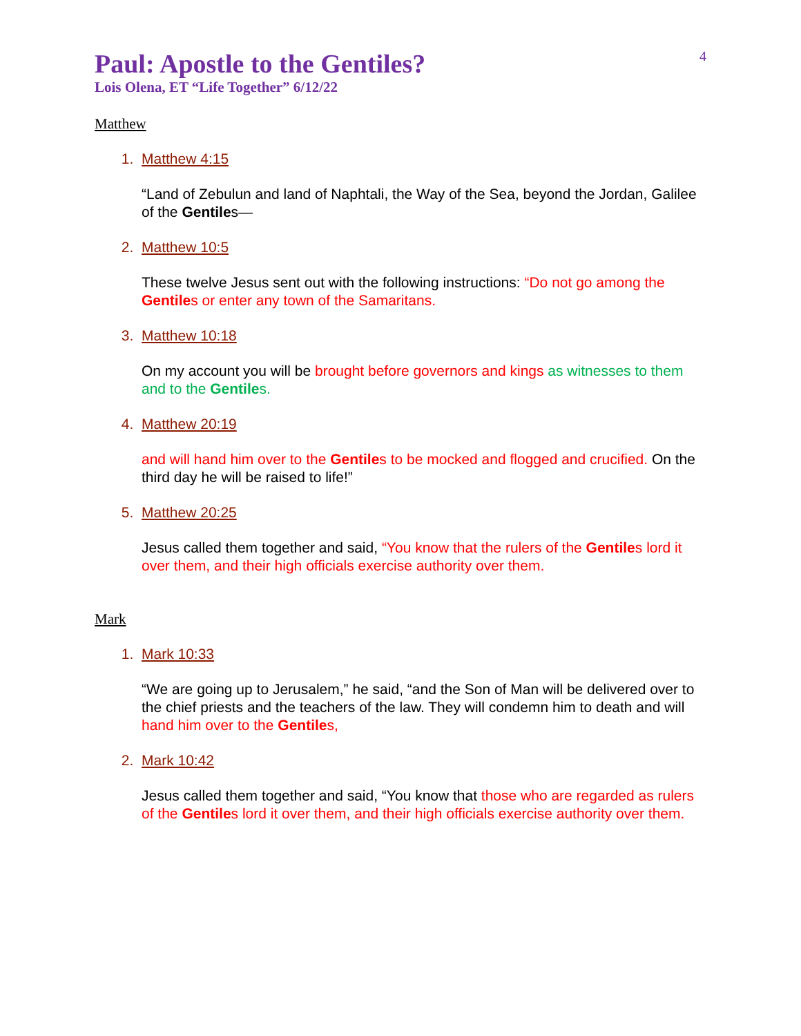Paul: Apostle to the Gentiles?
4
Lois Olena, ET “Life Together” 6/12/22
Matthew
1. Matthew 4:15
“Land of Zebulun and land of Naphtali, the Way of the Sea, beyond the Jordan, Galilee of the Gentiles—
2. Matthew 10:5
These twelve Jesus sent out with the following instructions: “Do not go among the Gentiles or enter any town of the Samaritans.
3. Matthew 10:18
On my account you will be brought before governors and kings as witnesses to them and to the Gentiles.
4. Matthew 20:19
and will hand him over to the Gentiles to be mocked and flogged and crucified. On the third day he will be raised to life!”
5. Matthew 20:25
Jesus called them together and said, “You know that the rulers of the Gentiles lord it over them, and their high officials exercise authority over them.
Mark
1. Mark 10:33
“We are going up to Jerusalem,” he said, “and the Son of Man will be delivered over to the chief priests and the teachers of the law. They will condemn him to death and will hand him over to the Gentiles,
2. Mark 10:42
Jesus called them together and said, “You know that those who are regarded as rulers of the Gentiles lord it over them, and their high officials exercise authority over them.